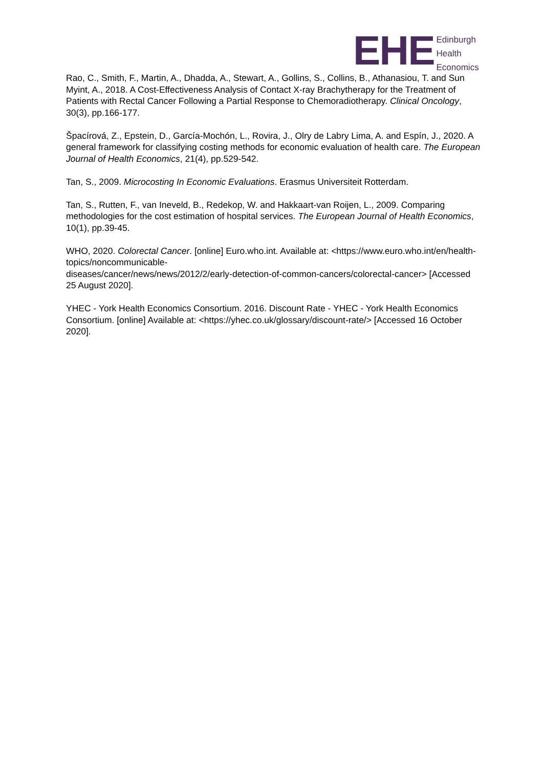EHE
Edinburgh
Health
Economics
Rao, C., Smith, F., Martin, A., Dhadda, A., Stewart, A., Gollins, S., Collins, B., Athanasiou, T. and Sun Myint, A., 2018. A Cost-Effectiveness Analysis of Contact X-ray Brachytherapy for the Treatment of Patients with Rectal Cancer Following a Partial Response to Chemoradiotherapy. Clinical Oncology, 30(3), pp.166-177.
Špacírová, Z., Epstein, D., García-Mochón, L., Rovira, J., Olry de Labry Lima, A. and Espín, J., 2020. A general framework for classifying costing methods for economic evaluation of health care. The European Journal of Health Economics, 21(4), pp.529-542.
Tan, S., 2009. Microcosting In Economic Evaluations. Erasmus Universiteit Rotterdam.
Tan, S., Rutten, F., van Ineveld, B., Redekop, W. and Hakkaart-van Roijen, L., 2009. Comparing methodologies for the cost estimation of hospital services. The European Journal of Health Economics, 10(1), pp.39-45.
WHO, 2020. Colorectal Cancer. [online] Euro.who.int. Available at: <https://www.euro.who.int/en/health-topics/noncommunicable-
diseases/cancer/news/news/2012/2/early-detection-of-common-cancers/colorectal-cancer> [Accessed 25 August 2020].
YHEC - York Health Economics Consortium. 2016. Discount Rate - YHEC - York Health Economics Consortium. [online] Available at: <https://yhec.co.uk/glossary/discount-rate/> [Accessed 16 October 2020].